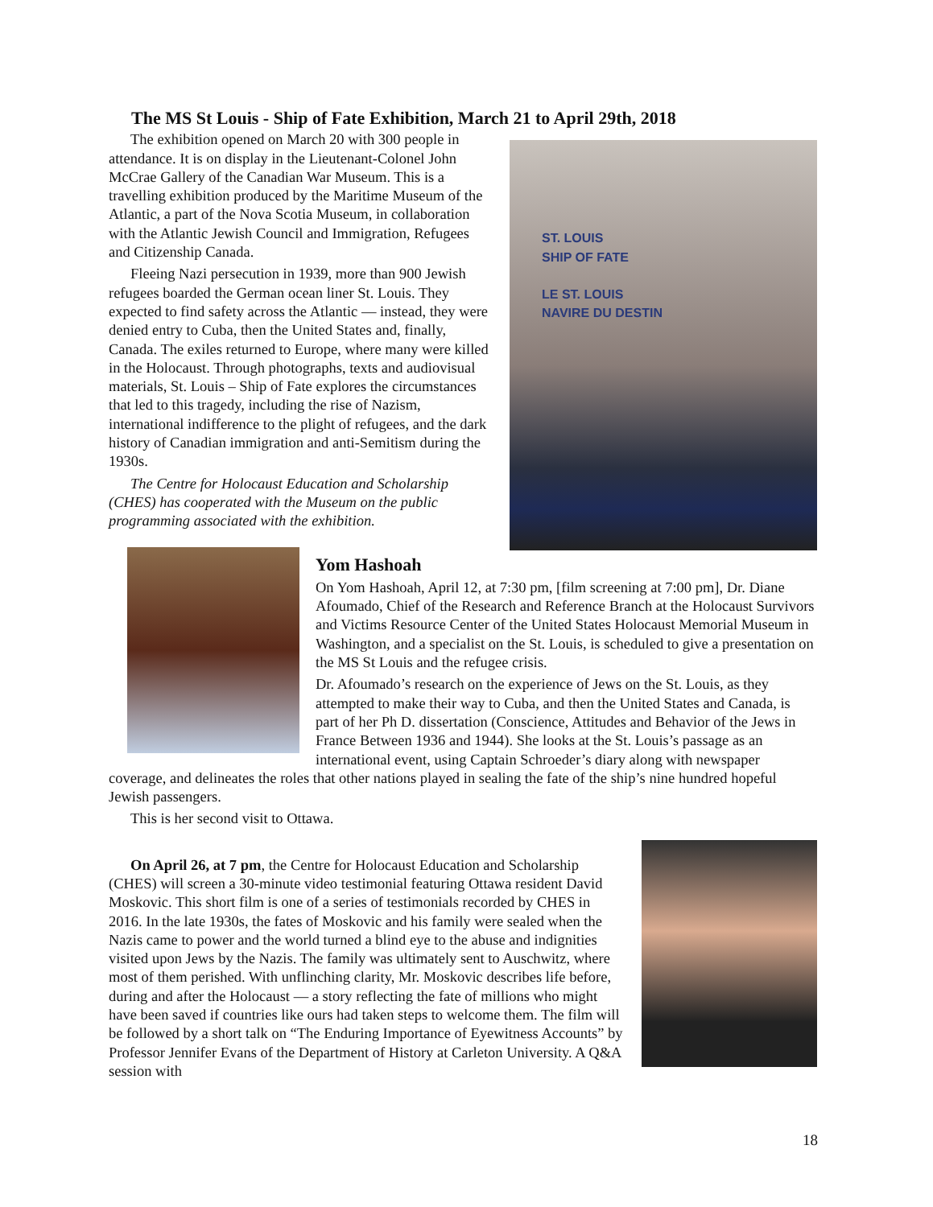The MS St Louis - Ship of Fate Exhibition, March 21 to April 29th, 2018
ST. LOUIS
SHIP OF FATE
LE ST. LOUIS
NAVIRE DU DESTIN
The exhibition opened on March 20 with 300 people in attendance. It is on display in the Lieutenant-Colonel John McCrae Gallery of the Canadian War Museum. This is a travelling exhibition produced by the Maritime Museum of the Atlantic, a part of the Nova Scotia Museum, in collaboration with the Atlantic Jewish Council and Immigration, Refugees and Citizenship Canada.
Fleeing Nazi persecution in 1939, more than 900 Jewish refugees boarded the German ocean liner St. Louis. They expected to find safety across the Atlantic — instead, they were denied entry to Cuba, then the United States and, finally, Canada. The exiles returned to Europe, where many were killed in the Holocaust. Through photographs, texts and audiovisual materials, St. Louis – Ship of Fate explores the circumstances that led to this tragedy, including the rise of Nazism, international indifference to the plight of refugees, and the dark history of Canadian immigration and anti-Semitism during the 1930s.
The Centre for Holocaust Education and Scholarship (CHES) has cooperated with the Museum on the public programming associated with the exhibition.
Yom Hashoah
On Yom Hashoah, April 12, at 7:30 pm, [film screening at 7:00 pm], Dr. Diane Afoumado, Chief of the Research and Reference Branch at the Holocaust Survivors and Victims Resource Center of the United States Holocaust Memorial Museum in Washington, and a specialist on the St. Louis, is scheduled to give a presentation on the MS St Louis and the refugee crisis.
Dr. Afoumado’s research on the experience of Jews on the St. Louis, as they attempted to make their way to Cuba, and then the United States and Canada, is part of her Ph D. dissertation (Conscience, Attitudes and Behavior of the Jews in France Between 1936 and 1944). She looks at the St. Louis’s passage as an international event, using Captain Schroeder’s diary along with newspaper coverage, and delineates the roles that other nations played in sealing the fate of the ship’s nine hundred hopeful Jewish passengers.
This is her second visit to Ottawa.
On April 26, at 7 pm, the Centre for Holocaust Education and Scholarship (CHES) will screen a 30-minute video testimonial featuring Ottawa resident David Moskovic. This short film is one of a series of testimonials recorded by CHES in 2016. In the late 1930s, the fates of Moskovic and his family were sealed when the Nazis came to power and the world turned a blind eye to the abuse and indignities visited upon Jews by the Nazis. The family was ultimately sent to Auschwitz, where most of them perished. With unflinching clarity, Mr. Moskovic describes life before, during and after the Holocaust — a story reflecting the fate of millions who might have been saved if countries like ours had taken steps to welcome them. The film will be followed by a short talk on “The Enduring Importance of Eyewitness Accounts” by Professor Jennifer Evans of the Department of History at Carleton University. A Q&A session with
18